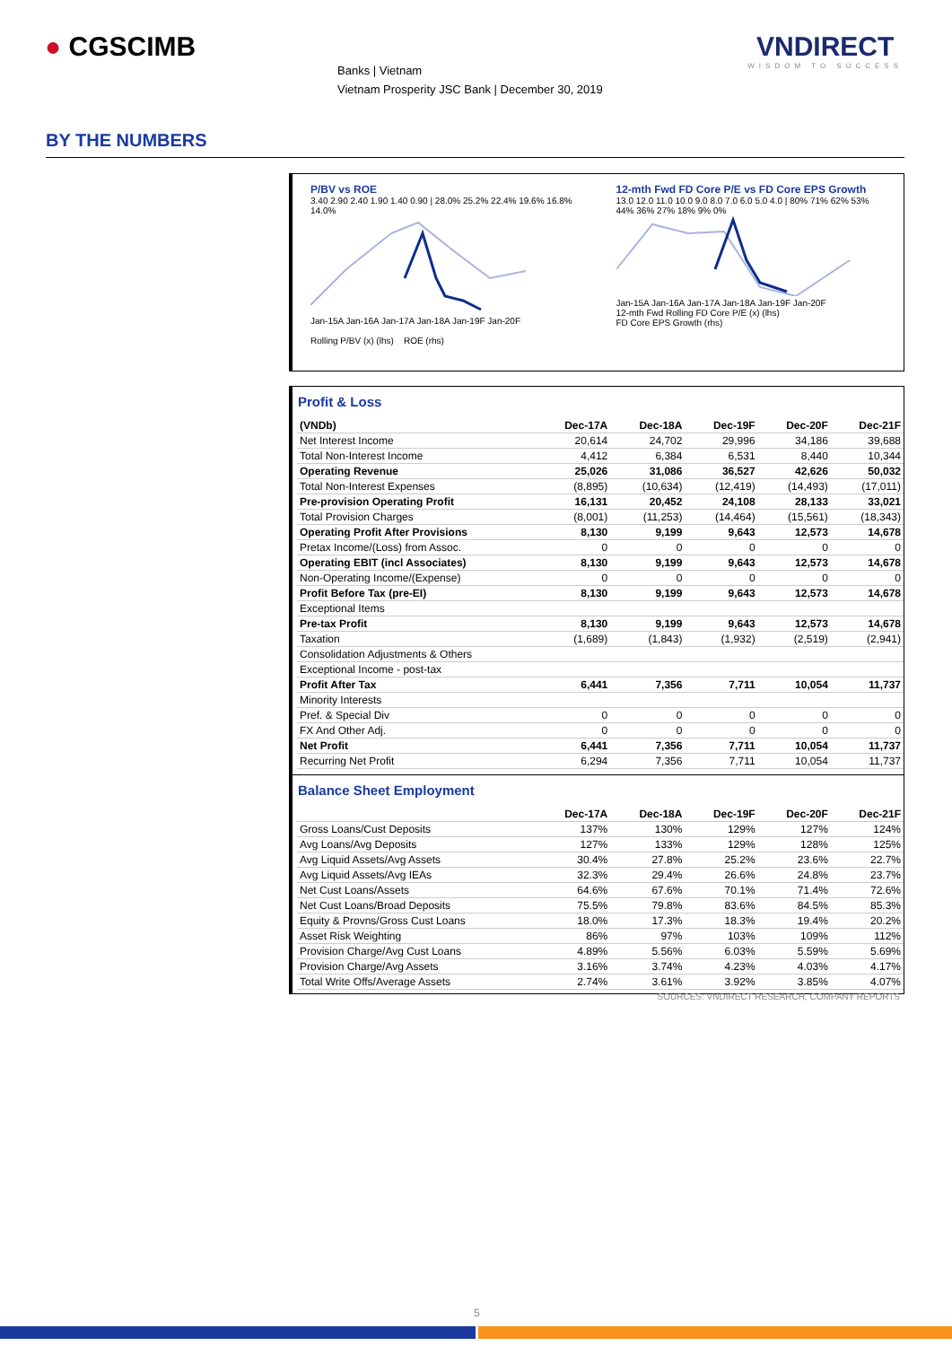● CGSCIMB
Banks | Vietnam
Vietnam Prosperity JSC Bank | December 30, 2019
VNDIRECT
WISDOM TO SUCCESS
BY THE NUMBERS
P/BV vs ROE
3.40 2.90 2.40 1.90 1.40 0.90 | 28.0% 25.2% 22.4% 19.6% 16.8% 14.0%
Jan-15A Jan-16A Jan-17A Jan-18A Jan-19F Jan-20F
Rolling P/BV (x) (lhs) ROE (rhs)
12-mth Fwd FD Core P/E vs FD Core EPS Growth
13.0 12.0 11.0 10.0 9.0 8.0 7.0 6.0 5.0 4.0 | 80% 71% 62% 53% 44% 36% 27% 18% 9% 0%
Jan-15A Jan-16A Jan-17A Jan-18A Jan-19F Jan-20F
12-mth Fwd Rolling FD Core P/E (x) (lhs)
FD Core EPS Growth (rhs)
Profit & Loss
| (VNDb) | Dec-17A | Dec-18A | Dec-19F | Dec-20F | Dec-21F |
| --- | --- | --- | --- | --- | --- |
| Net Interest Income | 20,614 | 24,702 | 29,996 | 34,186 | 39,688 |
| Total Non-Interest Income | 4,412 | 6,384 | 6,531 | 8,440 | 10,344 |
| Operating Revenue | 25,026 | 31,086 | 36,527 | 42,626 | 50,032 |
| Total Non-Interest Expenses | (8,895) | (10,634) | (12,419) | (14,493) | (17,011) |
| Pre-provision Operating Profit | 16,131 | 20,452 | 24,108 | 28,133 | 33,021 |
| Total Provision Charges | (8,001) | (11,253) | (14,464) | (15,561) | (18,343) |
| Operating Profit After Provisions | 8,130 | 9,199 | 9,643 | 12,573 | 14,678 |
| Pretax Income/(Loss) from Assoc. | 0 | 0 | 0 | 0 | 0 |
| Operating EBIT (incl Associates) | 8,130 | 9,199 | 9,643 | 12,573 | 14,678 |
| Non-Operating Income/(Expense) | 0 | 0 | 0 | 0 | 0 |
| Profit Before Tax (pre-EI) | 8,130 | 9,199 | 9,643 | 12,573 | 14,678 |
| Exceptional Items | | | | | |
| Pre-tax Profit | 8,130 | 9,199 | 9,643 | 12,573 | 14,678 |
| Taxation | (1,689) | (1,843) | (1,932) | (2,519) | (2,941) |
| Consolidation Adjustments & Others | | | | | |
| Exceptional Income - post-tax | | | | | |
| Profit After Tax | 6,441 | 7,356 | 7,711 | 10,054 | 11,737 |
| Minority Interests | | | | | |
| Pref. & Special Div | 0 | 0 | 0 | 0 | 0 |
| FX And Other Adj. | 0 | 0 | 0 | 0 | 0 |
| Net Profit | 6,441 | 7,356 | 7,711 | 10,054 | 11,737 |
| Recurring Net Profit | 6,294 | 7,356 | 7,711 | 10,054 | 11,737 |
Balance Sheet Employment
| | Dec-17A | Dec-18A | Dec-19F | Dec-20F | Dec-21F |
| --- | --- | --- | --- | --- | --- |
| Gross Loans/Cust Deposits | 137% | 130% | 129% | 127% | 124% |
| Avg Loans/Avg Deposits | 127% | 133% | 129% | 128% | 125% |
| Avg Liquid Assets/Avg Assets | 30.4% | 27.8% | 25.2% | 23.6% | 22.7% |
| Avg Liquid Assets/Avg IEAs | 32.3% | 29.4% | 26.6% | 24.8% | 23.7% |
| Net Cust Loans/Assets | 64.6% | 67.6% | 70.1% | 71.4% | 72.6% |
| Net Cust Loans/Broad Deposits | 75.5% | 79.8% | 83.6% | 84.5% | 85.3% |
| Equity & Provns/Gross Cust Loans | 18.0% | 17.3% | 18.3% | 19.4% | 20.2% |
| Asset Risk Weighting | 86% | 97% | 103% | 109% | 112% |
| Provision Charge/Avg Cust Loans | 4.89% | 5.56% | 6.03% | 5.59% | 5.69% |
| Provision Charge/Avg Assets | 3.16% | 3.74% | 4.23% | 4.03% | 4.17% |
| Total Write Offs/Average Assets | 2.74% | 3.61% | 3.92% | 3.85% | 4.07% |
SOURCES: VNDIRECT RESEARCH, COMPANY REPORTS
5